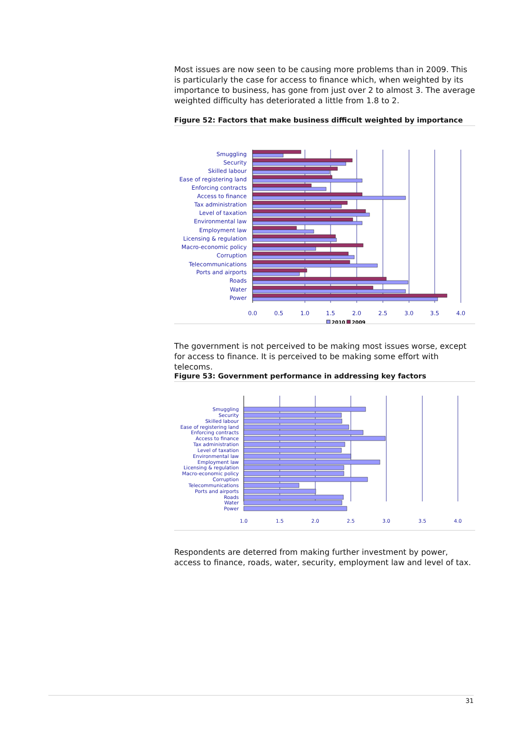Most issues are now seen to be causing more problems than in 2009. This is particularly the case for access to finance which, when weighted by its importance to business, has gone from just over 2 to almost 3. The average weighted difficulty has deteriorated a little from 1.8 to 2.
Figure 52: Factors that make business difficult weighted by importance
Smuggling
Security
Skilled labour
Ease of registering land
Enforcing contracts
Access to finance
Tax administration
Level of taxation
Environmental law
Employment law
Licensing & regulation
Macro-economic policy
Corruption
Telecommunications
Ports and airports
Roads
Water
Power
0.0
0.5
1.0
1.5
2.0
2.5
3.0
3.5
4.0
2010
2009
The government is not perceived to be making most issues worse, except for access to finance. It is perceived to be making some effort with telecoms.
Figure 53: Government performance in addressing key factors
Smuggling
Security
Skilled labour
Ease of registering land
Enforcing contracts
Access to finance
Tax administration
Level of taxation
Environmental law
Employment law
Licensing & regulation
Macro-economic policy
Corruption
Telecommunications
Ports and airports
Roads
Water
Power
1.0
1.5
2.0
2.5
3.0
3.5
4.0
Respondents are deterred from making further investment by power, access to finance, roads, water, security, employment law and level of tax.
31